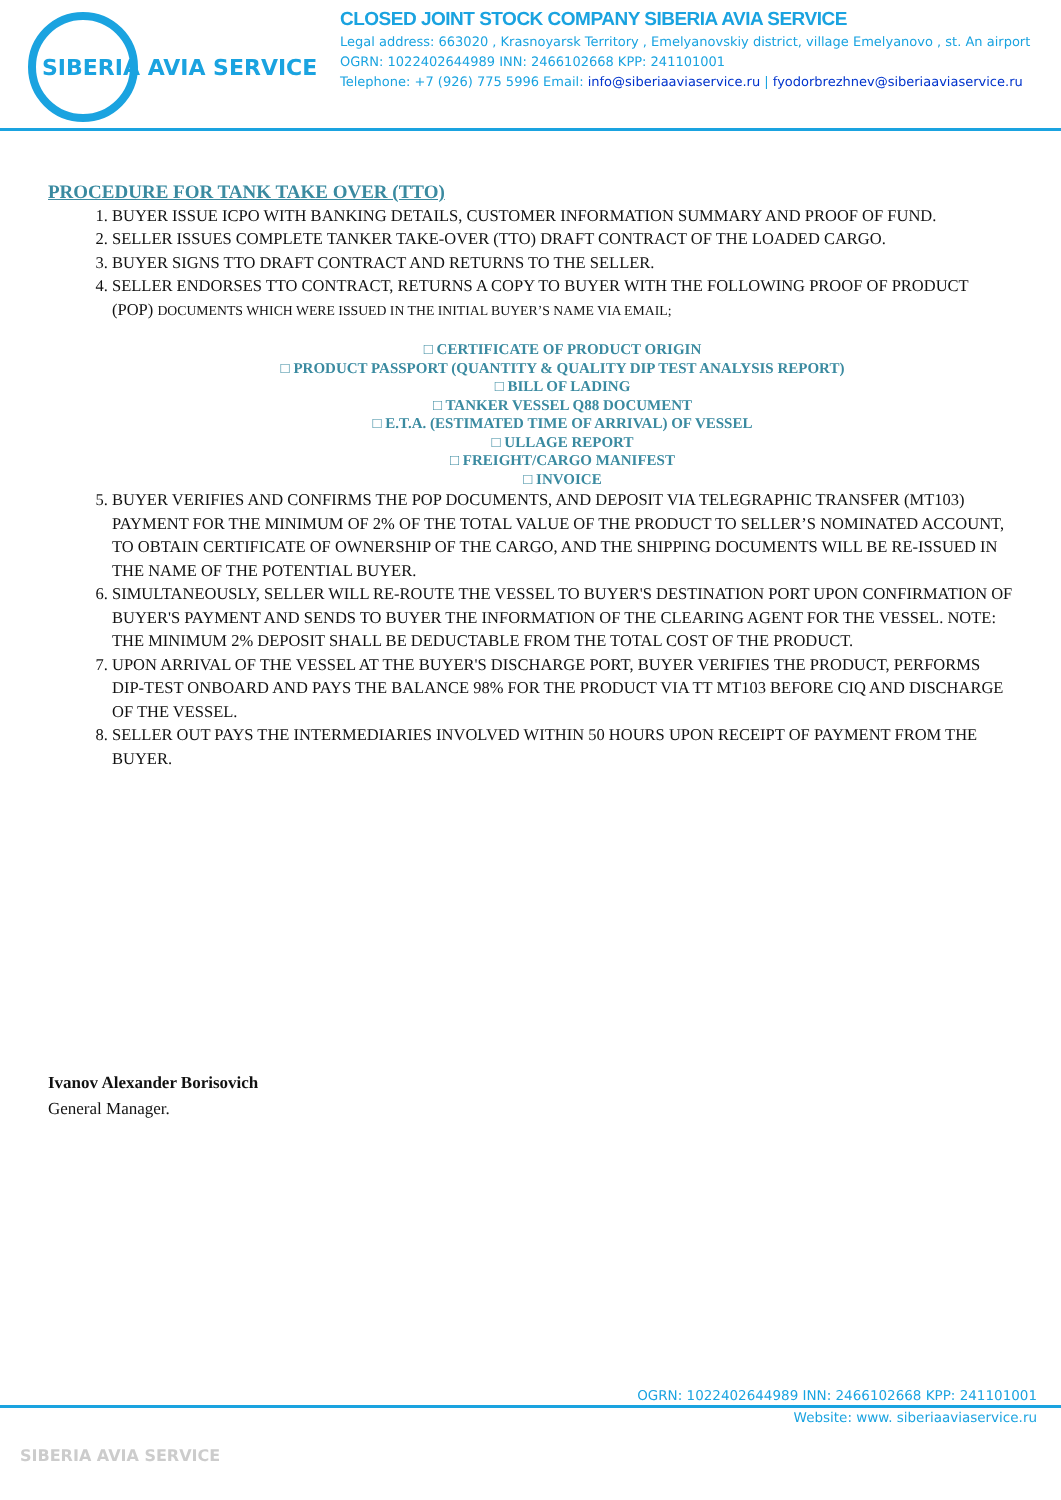SIBERIA AVIA SERVICE
CLOSED JOINT STOCK COMPANY SIBERIA AVIA SERVICE
Legal address: 663020 , Krasnoyarsk Territory , Emelyanovskiy district, village Emelyanovo , st. An airport
OGRN: 1022402644989 INN: 2466102668 KPP: 241101001
Telephone: +7 (926) 775 5996 Email: info@siberiaaviaservice.ru | fyodorbrezhnev@siberiaaviaservice.ru
PROCEDURE FOR TANK TAKE OVER (TTO)
1. BUYER ISSUE ICPO WITH BANKING DETAILS, CUSTOMER INFORMATION SUMMARY AND PROOF OF FUND.
2. SELLER ISSUES COMPLETE TANKER TAKE-OVER (TTO) DRAFT CONTRACT OF THE LOADED CARGO.
3. BUYER SIGNS TTO DRAFT CONTRACT AND RETURNS TO THE SELLER.
4. SELLER ENDORSES TTO CONTRACT, RETURNS A COPY TO BUYER WITH THE FOLLOWING PROOF OF PRODUCT (POP) DOCUMENTS WHICH WERE ISSUED IN THE INITIAL BUYER’S NAME VIA EMAIL;
□ CERTIFICATE OF PRODUCT ORIGIN
□ PRODUCT PASSPORT (QUANTITY & QUALITY DIP TEST ANALYSIS REPORT)
□ BILL OF LADING
□ TANKER VESSEL Q88 DOCUMENT
□ E.T.A. (ESTIMATED TIME OF ARRIVAL) OF VESSEL
□ ULLAGE REPORT
□ FREIGHT/CARGO MANIFEST
□ INVOICE
5. BUYER VERIFIES AND CONFIRMS THE POP DOCUMENTS, AND DEPOSIT VIA TELEGRAPHIC TRANSFER (MT103) PAYMENT FOR THE MINIMUM OF 2% OF THE TOTAL VALUE OF THE PRODUCT TO SELLER’S NOMINATED ACCOUNT, TO OBTAIN CERTIFICATE OF OWNERSHIP OF THE CARGO, AND THE SHIPPING DOCUMENTS WILL BE RE-ISSUED IN THE NAME OF THE POTENTIAL BUYER.
6. SIMULTANEOUSLY, SELLER WILL RE-ROUTE THE VESSEL TO BUYER'S DESTINATION PORT UPON CONFIRMATION OF BUYER'S PAYMENT AND SENDS TO BUYER THE INFORMATION OF THE CLEARING AGENT FOR THE VESSEL. NOTE: THE MINIMUM 2% DEPOSIT SHALL BE DEDUCTABLE FROM THE TOTAL COST OF THE PRODUCT.
7. UPON ARRIVAL OF THE VESSEL AT THE BUYER'S DISCHARGE PORT, BUYER VERIFIES THE PRODUCT, PERFORMS DIP-TEST ONBOARD AND PAYS THE BALANCE 98% FOR THE PRODUCT VIA TT MT103 BEFORE CIQ AND DISCHARGE OF THE VESSEL.
8. SELLER OUT PAYS THE INTERMEDIARIES INVOLVED WITHIN 50 HOURS UPON RECEIPT OF PAYMENT FROM THE BUYER.
Ivanov Alexander Borisovich
General Manager.
OGRN: 1022402644989 INN: 2466102668 KPP: 241101001
Website: www. siberiaaviaservice.ru
SIBERIA AVIA SERVICE